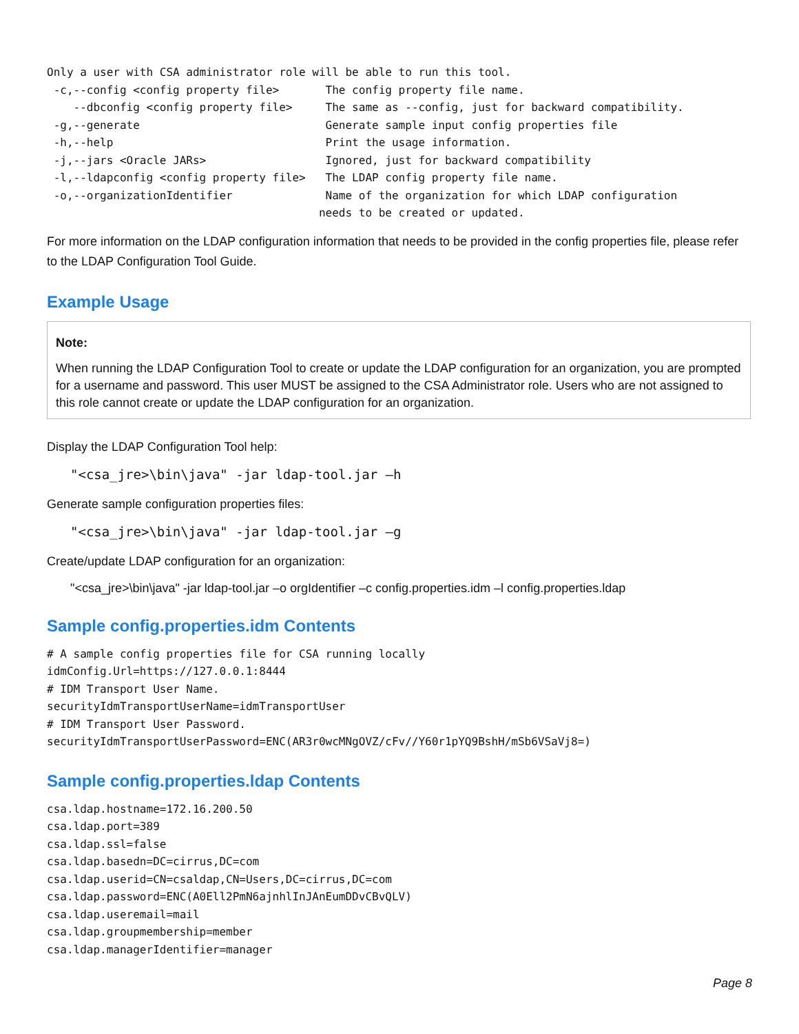Only a user with CSA administrator role will be able to run this tool.
 -c,--config <config property file>       The config property file name.
    --dbconfig <config property file>     The same as --config, just for backward compatibility.
 -g,--generate                            Generate sample input config properties file
 -h,--help                                Print the usage information.
 -j,--jars <Oracle JARs>                  Ignored, just for backward compatibility
 -l,--ldapconfig <config property file>   The LDAP config property file name.
 -o,--organizationIdentifier              Name of the organization for which LDAP configuration
                                         needs to be created or updated.
For more information on the LDAP configuration information that needs to be provided in the config properties file, please refer to the LDAP Configuration Tool Guide.
Example Usage
Note:
When running the LDAP Configuration Tool to create or update the LDAP configuration for an organization, you are prompted for a username and password. This user MUST be assigned to the CSA Administrator role. Users who are not assigned to this role cannot create or update the LDAP configuration for an organization.
Display the LDAP Configuration Tool help:
"<csa_jre>\bin\java" -jar ldap-tool.jar –h
Generate sample configuration properties files:
"<csa_jre>\bin\java" -jar ldap-tool.jar –g
Create/update LDAP configuration for an organization:
"<csa_jre>\bin\java" -jar ldap-tool.jar –o orgIdentifier –c config.properties.idm –l config.properties.ldap
Sample config.properties.idm Contents
# A sample config properties file for CSA running locally
idmConfig.Url=https://127.0.0.1:8444
# IDM Transport User Name.
securityIdmTransportUserName=idmTransportUser
# IDM Transport User Password.
securityIdmTransportUserPassword=ENC(AR3r0wcMNgOVZ/cFv//Y60r1pYQ9BshH/mSb6VSaVj8=)
Sample config.properties.ldap Contents
csa.ldap.hostname=172.16.200.50
csa.ldap.port=389
csa.ldap.ssl=false
csa.ldap.basedn=DC=cirrus,DC=com
csa.ldap.userid=CN=csaldap,CN=Users,DC=cirrus,DC=com
csa.ldap.password=ENC(A0Ell2PmN6ajnhlInJAnEumDDvCBvQLV)
csa.ldap.useremail=mail
csa.ldap.groupmembership=member
csa.ldap.managerIdentifier=manager
Page 8